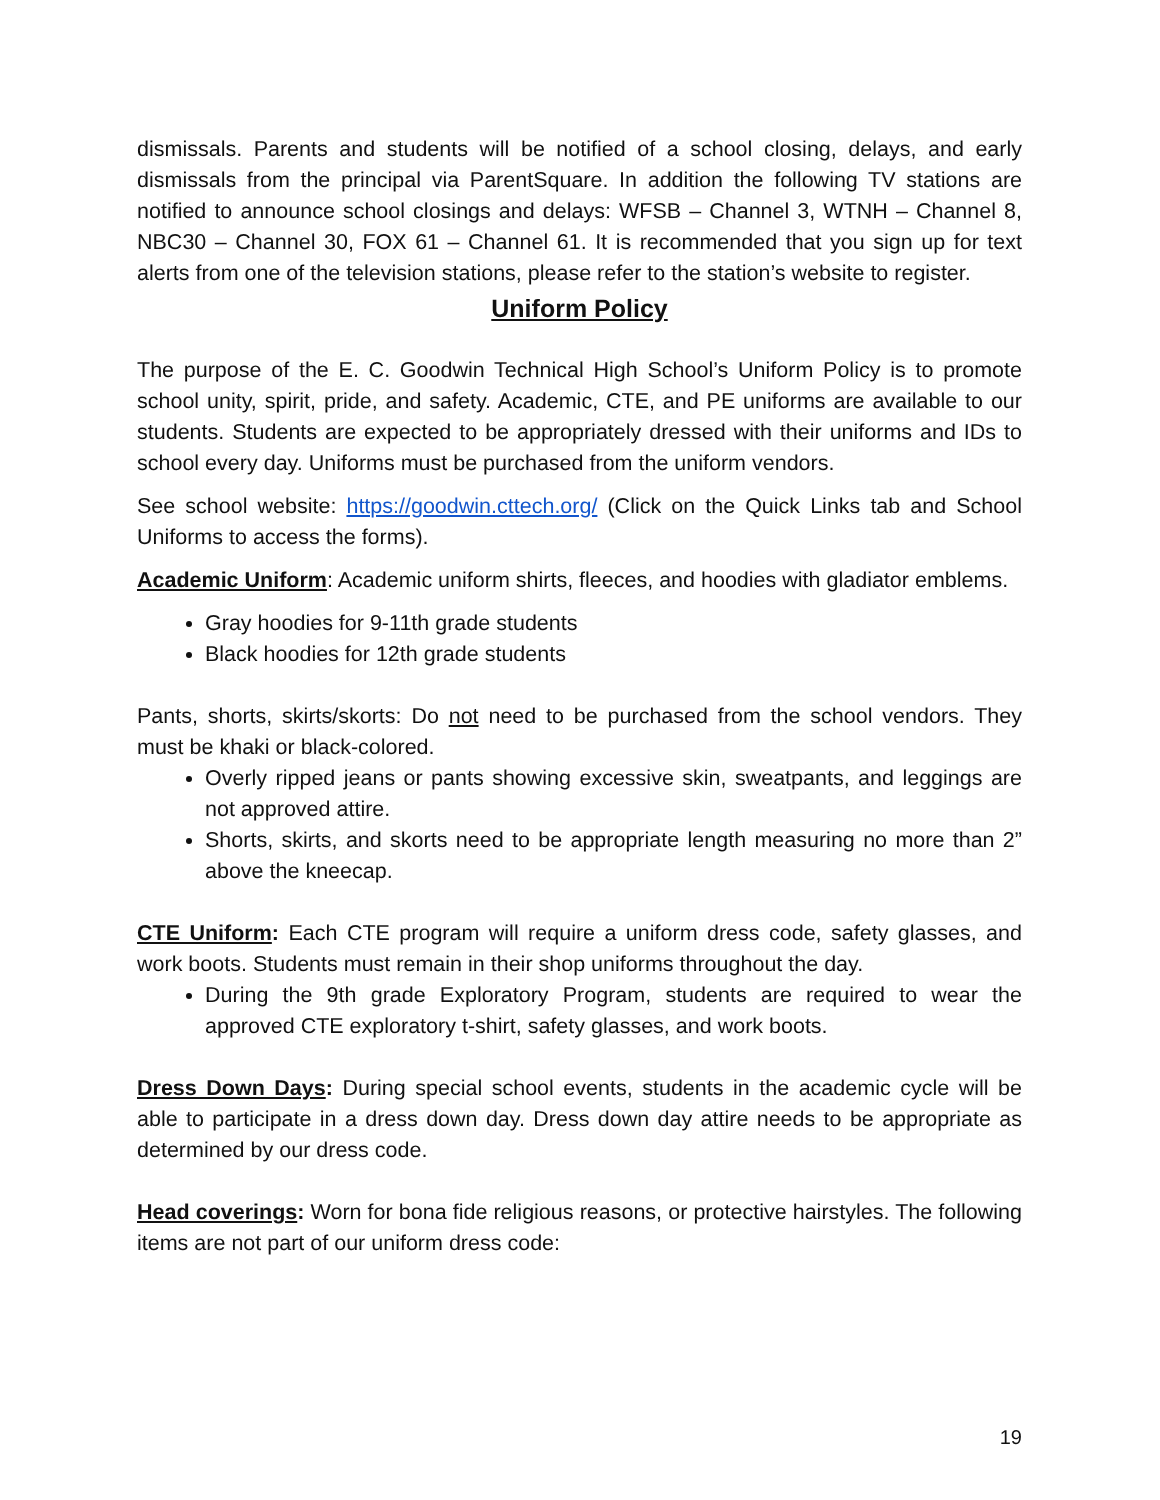dismissals. Parents and students will be notified of a school closing, delays, and early dismissals from the principal via ParentSquare. In addition the following TV stations are notified to announce school closings and delays: WFSB – Channel 3, WTNH – Channel 8, NBC30 – Channel 30, FOX 61 – Channel 61. It is recommended that you sign up for text alerts from one of the television stations, please refer to the station’s website to register.
Uniform Policy
The purpose of the E. C. Goodwin Technical High School’s Uniform Policy is to promote school unity, spirit, pride, and safety. Academic, CTE, and PE uniforms are available to our students. Students are expected to be appropriately dressed with their uniforms and IDs to school every day. Uniforms must be purchased from the uniform vendors.
See school website: https://goodwin.cttech.org/ (Click on the Quick Links tab and School Uniforms to access the forms).
Academic Uniform: Academic uniform shirts, fleeces, and hoodies with gladiator emblems.
Gray hoodies for 9-11th grade students
Black hoodies for 12th grade students
Pants, shorts, skirts/skorts: Do not need to be purchased from the school vendors. They must be khaki or black-colored.
Overly ripped jeans or pants showing excessive skin, sweatpants, and leggings are not approved attire.
Shorts, skirts, and skorts need to be appropriate length measuring no more than 2” above the kneecap.
CTE Uniform: Each CTE program will require a uniform dress code, safety glasses, and work boots. Students must remain in their shop uniforms throughout the day.
During the 9th grade Exploratory Program, students are required to wear the approved CTE exploratory t-shirt, safety glasses, and work boots.
Dress Down Days: During special school events, students in the academic cycle will be able to participate in a dress down day. Dress down day attire needs to be appropriate as determined by our dress code.
Head coverings: Worn for bona fide religious reasons, or protective hairstyles. The following items are not part of our uniform dress code:
19